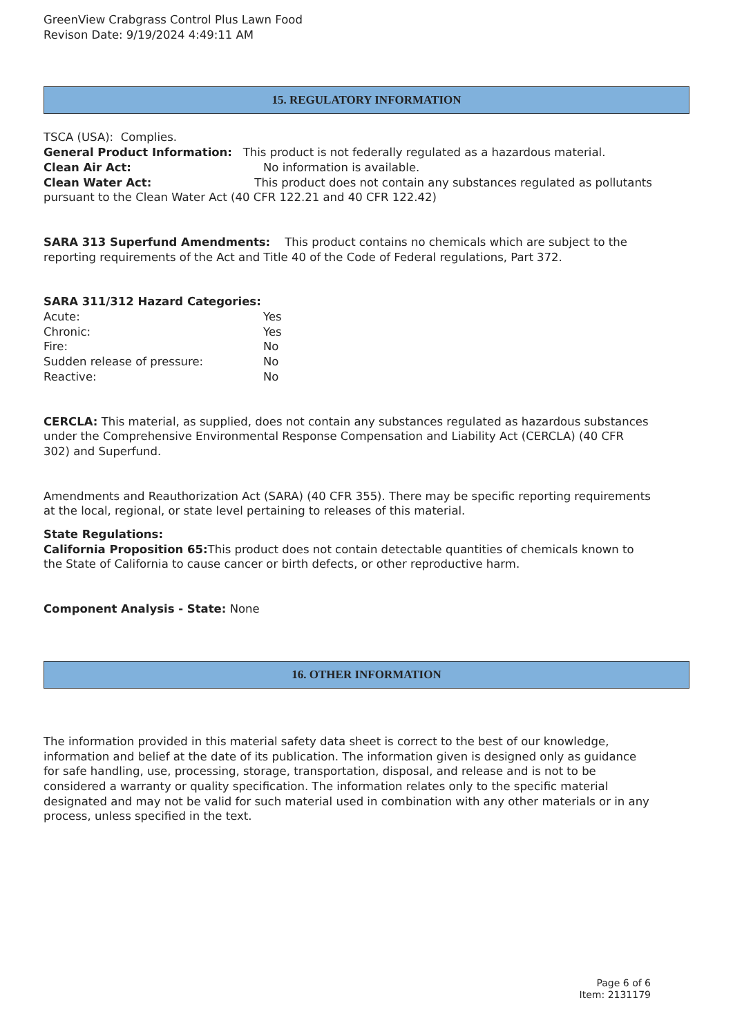GreenView Crabgrass Control Plus Lawn Food
Revison Date: 9/19/2024 4:49:11 AM
15. REGULATORY INFORMATION
TSCA (USA): Complies.
General Product Information: This product is not federally regulated as a hazardous material.
Clean Air Act: No information is available.
Clean Water Act: This product does not contain any substances regulated as pollutants pursuant to the Clean Water Act (40 CFR 122.21 and 40 CFR 122.42)
SARA 313 Superfund Amendments: This product contains no chemicals which are subject to the reporting requirements of the Act and Title 40 of the Code of Federal regulations, Part 372.
SARA 311/312 Hazard Categories:
Acute: Yes
Chronic: Yes
Fire: No
Sudden release of pressure: No
Reactive: No
CERCLA: This material, as supplied, does not contain any substances regulated as hazardous substances under the Comprehensive Environmental Response Compensation and Liability Act (CERCLA) (40 CFR 302) and Superfund.
Amendments and Reauthorization Act (SARA) (40 CFR 355). There may be specific reporting requirements at the local, regional, or state level pertaining to releases of this material.
State Regulations:
California Proposition 65: This product does not contain detectable quantities of chemicals known to the State of California to cause cancer or birth defects, or other reproductive harm.
Component Analysis - State: None
16. OTHER INFORMATION
The information provided in this material safety data sheet is correct to the best of our knowledge, information and belief at the date of its publication. The information given is designed only as guidance for safe handling, use, processing, storage, transportation, disposal, and release and is not to be considered a warranty or quality specification. The information relates only to the specific material designated and may not be valid for such material used in combination with any other materials or in any process, unless specified in the text.
Page 6 of 6
Item: 2131179